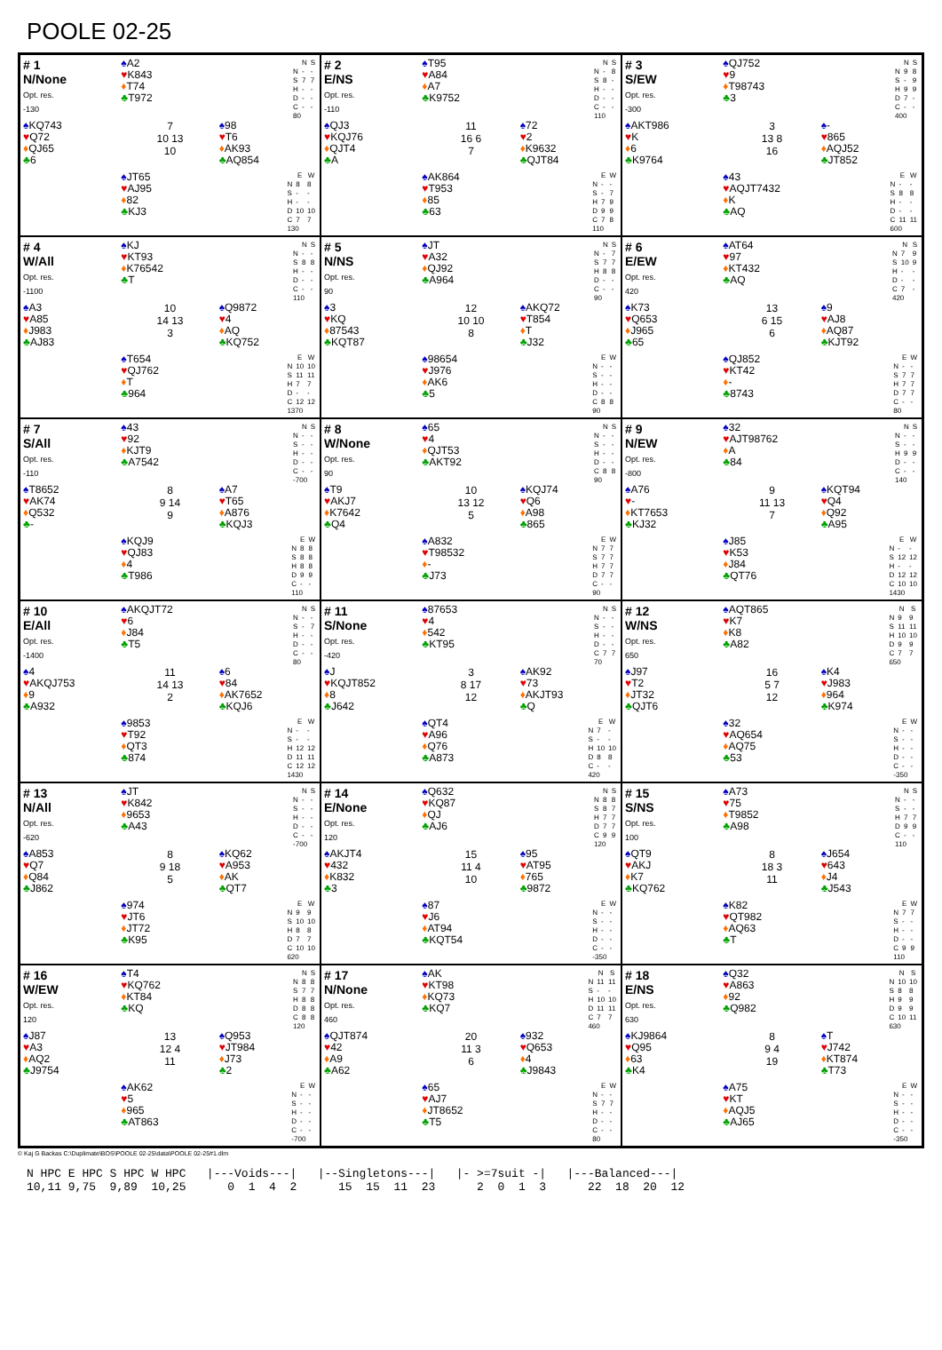POOLE 02-25
# 1
N/None
Opt. res.
-130
♠A2
♥K843
♦T74
♣T972
| | N | S |
| --- | --- | --- |
| N | - | - |
| S | 7 | 7 |
| H | - | - |
| D | - | - |
| C | - | - |
| 80 | | |
♠KQ743
♥Q72
♦QJ65
♣6
7
10 13
10
♠98
♥T6
♦AK93
♣AQ854
♠JT65
♥AJ95
♦82
♣KJ3
| | E | W |
| --- | --- | --- |
| N | 8 | 8 |
| S | - | - |
| H | - | - |
| D | 10 | 10 |
| C | 7 | 7 |
| 130 | | |
# 2
E/NS
Opt. res.
-110
♠T95
♥A84
♦A7
♣K9752
| | N | S |
| --- | --- | --- |
| N | - | 8 |
| S | 8 | - |
| H | - | - |
| D | - | - |
| C | - | - |
| 110 | | |
♠QJ3
♥KQJ76
♦QJT4
♣A
11
16 6
7
♠72
♥2
♦K9632
♣QJT84
♠AK864
♥T953
♦85
♣63
| | E | W |
| --- | --- | --- |
| N | - | - |
| S | - | 7 |
| H | 7 | 9 |
| D | 9 | 9 |
| C | 7 | 8 |
| 110 | | |
# 3
S/EW
Opt. res.
-300
♠QJ752
♥9
♦T98743
♣3
| | N | S |
| --- | --- | --- |
| N | 9 | 8 |
| S | - | 9 |
| H | 9 | 9 |
| D | 7 | - |
| C | - | - |
| 400 | | |
♠AKT986
♥K
♦6
♣K9764
3
13 8
16
♠-
♥865
♦AQJ52
♣JT852
♠43
♥AQJT7432
♦K
♣AQ
| | E | W |
| --- | --- | --- |
| N | - | - |
| S | 8 | 8 |
| H | - | - |
| D | - | - |
| C | 11 | 11 |
| 600 | | |
# 4
W/All
Opt. res.
-1100
♠KJ
♥KT93
♦K76542
♣T
| | N | S |
| --- | --- | --- |
| N | - | - |
| S | 8 | 8 |
| H | - | - |
| D | - | - |
| C | - | - |
| 110 | | |
♠A3
♥A85
♦J983
♣AJ83
10
14 13
3
♠Q9872
♥4
♦AQ
♣KQ752
♠T654
♥QJ762
♦T
♣964
| | E | W |
| --- | --- | --- |
| N | 10 | 10 |
| S | 11 | 11 |
| H | 7 | 7 |
| D | - | - |
| C | 12 | 12 |
| 1370 | | |
# 5
N/NS
Opt. res.
90
♠JT
♥A32
♦QJ92
♣A964
| | N | S |
| --- | --- | --- |
| N | - | 7 |
| S | 7 | 7 |
| H | 8 | 8 |
| D | - | - |
| C | - | - |
| 90 | | |
♠3
♥KQ
♦87543
♣KQT87
12
10 10
8
♠AKQ72
♥T854
♦T
♣J32
♠98654
♥J976
♦AK6
♣5
| | E | W |
| --- | --- | --- |
| N | - | - |
| S | - | - |
| H | - | - |
| D | - | - |
| C | 8 | 8 |
| 90 | | |
# 6
E/EW
Opt. res.
420
♠AT64
♥97
♦KT432
♣AQ
| | N | S |
| --- | --- | --- |
| N | 7 | 9 |
| S | 10 | 9 |
| H | - | - |
| D | - | - |
| C | 7 | - |
| 420 | | |
♠K73
♥Q653
♦J965
♣65
13
6 15
6
♠9
♥AJ8
♦AQ87
♣KJT92
♠QJ852
♥KT42
♦-
♣8743
| | E | W |
| --- | --- | --- |
| N | - | - |
| S | 7 | 7 |
| H | 7 | 7 |
| D | 7 | 7 |
| C | - | - |
| 80 | | |
# 7
S/All
Opt. res.
-110
♠43
♥92
♦KJT9
♣A7542
| | N | S |
| --- | --- | --- |
| N | - | - |
| S | - | - |
| H | - | - |
| D | - | - |
| C | - | - |
| -700 | | |
♠T8652
♥AK74
♦Q532
♣-
8
9 14
9
♠A7
♥T65
♦A876
♣KQJ3
♠KQJ9
♥QJ83
♦4
♣T986
| | E | W |
| --- | --- | --- |
| N | 8 | 8 |
| S | 8 | 8 |
| H | 8 | 8 |
| D | 9 | 9 |
| C | - | - |
| 110 | | |
# 8
W/None
Opt. res.
90
♠65
♥4
♦QJT53
♣AKT92
| | N | S |
| --- | --- | --- |
| N | - | - |
| S | - | - |
| H | - | - |
| D | - | - |
| C | 8 | 8 |
| 90 | | |
♠T9
♥AKJ7
♦K7642
♣Q4
10
13 12
5
♠KQJ74
♥Q6
♦A98
♣865
♠A832
♥T98532
♦-
♣J73
| | E | W |
| --- | --- | --- |
| N | 7 | 7 |
| S | 7 | 7 |
| H | 7 | 7 |
| D | 7 | 7 |
| C | - | - |
| 90 | | |
# 9
N/EW
Opt. res.
-800
♠32
♥AJT98762
♦A
♣84
| | N | S |
| --- | --- | --- |
| N | - | - |
| S | - | - |
| H | 9 | 9 |
| D | - | - |
| C | - | - |
| 140 | | |
♠A76
♥-
♦KT7653
♣KJ32
9
11 13
7
♠KQT94
♥Q4
♦Q92
♣A95
♠J85
♥K53
♦J84
♣QT76
| | E | W |
| --- | --- | --- |
| N | - | - |
| S | 12 | 12 |
| H | - | - |
| D | 12 | 12 |
| C | 10 | 10 |
| 1430 | | |
# 10
E/All
Opt. res.
-1400
♠AKQJT72
♥6
♦J84
♣T5
| | N | S |
| --- | --- | --- |
| N | - | - |
| S | - | 7 |
| H | - | - |
| D | - | - |
| C | - | - |
| 80 | | |
♠4
♥AKQJ753
♦9
♣A932
11
14 13
2
♠6
♥84
♦AK7652
♣KQJ6
♠9853
♥T92
♦QT3
♣874
| | E | W |
| --- | --- | --- |
| N | - | - |
| S | - | - |
| H | 12 | 12 |
| D | 11 | 11 |
| C | 12 | 12 |
| 1430 | | |
# 11
S/None
Opt. res.
-420
♠87653
♥4
♦542
♣KT95
| | N | S |
| --- | --- | --- |
| N | - | - |
| S | - | - |
| H | - | - |
| D | - | - |
| C | 7 | 7 |
| 70 | | |
♠J
♥KQJT852
♦8
♣J642
3
8 17
12
♠AK92
♥73
♦AKJT93
♣Q
♠QT4
♥A96
♦Q76
♣A873
| | E | W |
| --- | --- | --- |
| N | 7 | - |
| S | - | - |
| H | 10 | 10 |
| D | 8 | 8 |
| C | - | - |
| 420 | | |
# 12
W/NS
Opt. res.
650
♠AQT865
♥K7
♦K8
♣A82
| | N | S |
| --- | --- | --- |
| N | 9 | 9 |
| S | 11 | 11 |
| H | 10 | 10 |
| D | 9 | 9 |
| C | 7 | 7 |
| 650 | | |
♠J97
♥T2
♦JT32
♣QJT6
16
5 7
12
♠K4
♥J983
♦964
♣K974
♠32
♥AQ654
♦AQ75
♣53
| | E | W |
| --- | --- | --- |
| N | - | - |
| S | - | - |
| H | - | - |
| D | - | - |
| C | - | - |
| -350 | | |
# 13
N/All
Opt. res.
-620
♠JT
♥K842
♦9653
♣A43
| | N | S |
| --- | --- | --- |
| N | - | - |
| S | - | - |
| H | - | - |
| D | - | - |
| C | - | - |
| -700 | | |
♠A853
♥Q7
♦Q84
♣J862
8
9 18
5
♠KQ62
♥A953
♦AK
♣QT7
♠974
♥JT6
♦JT72
♣K95
| | E | W |
| --- | --- | --- |
| N | 9 | 9 |
| S | 10 | 10 |
| H | 8 | 8 |
| D | 7 | 7 |
| C | 10 | 10 |
| 620 | | |
# 14
E/None
Opt. res.
120
♠Q632
♥KQ87
♦QJ
♣AJ6
| | N | S |
| --- | --- | --- |
| N | 8 | 8 |
| S | 8 | 7 |
| H | 7 | 7 |
| D | 7 | 7 |
| C | 9 | 9 |
| 120 | | |
♠AKJT4
♥432
♦K832
♣3
15
11 4
10
♠95
♥AT95
♦765
♣9872
♠87
♥J6
♦AT94
♣KQT54
| | E | W |
| --- | --- | --- |
| N | - | - |
| S | - | - |
| H | - | - |
| D | - | - |
| C | - | - |
| -350 | | |
# 15
S/NS
Opt. res.
100
♠A73
♥75
♦T9852
♣A98
| | N | S |
| --- | --- | --- |
| N | - | - |
| S | - | - |
| H | 7 | 7 |
| D | 9 | 9 |
| C | - | - |
| 110 | | |
♠QT9
♥AKJ
♦K7
♣KQ762
8
18 3
11
♠J654
♥643
♦J4
♣J543
♠K82
♥QT982
♦AQ63
♣T
| | E | W |
| --- | --- | --- |
| N | 7 | 7 |
| S | - | - |
| H | - | - |
| D | - | - |
| C | 9 | 9 |
| 110 | | |
# 16
W/EW
Opt. res.
120
♠T4
♥KQ762
♦KT84
♣KQ
| | N | S |
| --- | --- | --- |
| N | 8 | 8 |
| S | 7 | 7 |
| H | 8 | 8 |
| D | 8 | 8 |
| C | 8 | 8 |
| 120 | | |
♠J87
♥A3
♦AQ2
♣J9754
13
12 4
11
♠Q953
♥JT984
♦J73
♣2
♠AK62
♥5
♦965
♣AT863
| | E | W |
| --- | --- | --- |
| N | - | - |
| S | - | - |
| H | - | - |
| D | - | - |
| C | - | - |
| -700 | | |
# 17
N/None
Opt. res.
460
♠AK
♥KT98
♦KQ73
♣KQ7
| | N | S |
| --- | --- | --- |
| N | 11 | 11 |
| S | - | - |
| H | 10 | 10 |
| D | 11 | 11 |
| C | 7 | 7 |
| 460 | | |
♠QJT874
♥42
♦A9
♣A62
20
11 3
6
♠932
♥Q653
♦4
♣J9843
♠65
♥AJ7
♦JT8652
♣T5
| | E | W |
| --- | --- | --- |
| N | - | - |
| S | 7 | 7 |
| H | - | - |
| D | - | - |
| C | - | - |
| 80 | | |
# 18
E/NS
Opt. res.
630
♠Q32
♥A863
♦92
♣Q982
| | N | S |
| --- | --- | --- |
| N | 10 | 10 |
| S | 8 | 8 |
| H | 9 | 9 |
| D | 9 | 9 |
| C | 10 | 11 |
| 630 | | |
♠KJ9864
♥Q95
♦63
♣K4
8
9 4
19
♠T
♥J742
♦KT874
♣T73
♠A75
♥KT
♦AQJ5
♣AJ65
| | E | W |
| --- | --- | --- |
| N | - | - |
| S | - | - |
| H | - | - |
| D | - | - |
| C | - | - |
| -350 | | |
© Kaj G Backas C:\Duplimate\BOS\POOLE 02-25\data\POOLE 02-25#1.dlm
N HPC E HPC S HPC W HPC |---Voids---| |--Singletons---| |- >=7suit -| |---Balanced---| 10,11 9,75 9,89 10,25 0 1 4 2 15 15 11 23 2 0 1 3 22 18 20 12